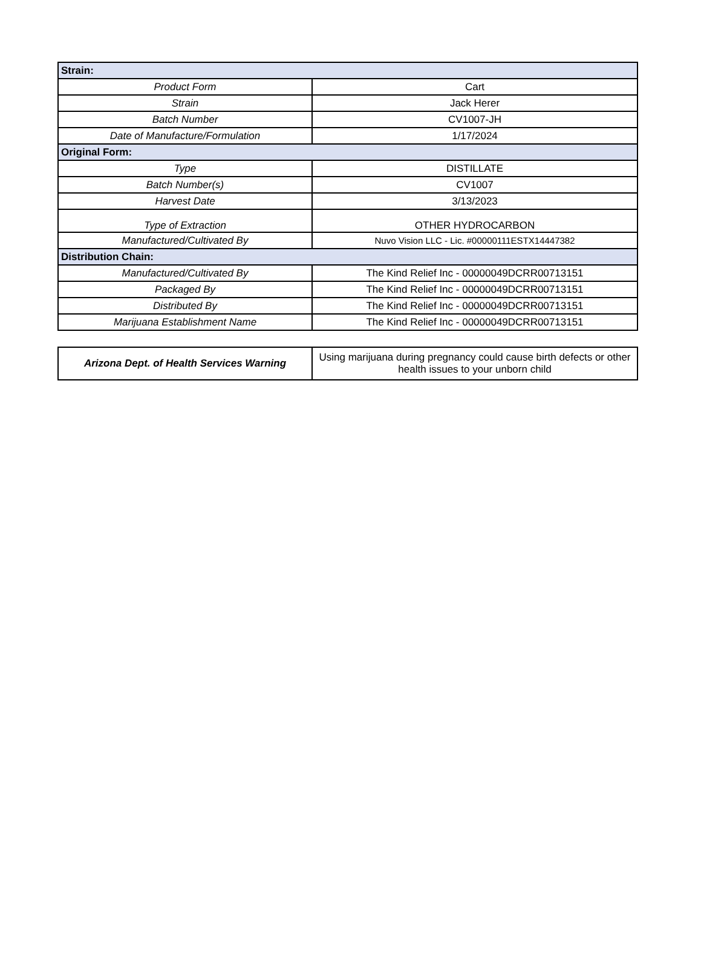| Strain: | |
| --- | --- |
| Product Form | Cart |
| Strain | Jack Herer |
| Batch Number | CV1007-JH |
| Date of Manufacture/Formulation | 1/17/2024 |
| Original Form: | |
| Type | DISTILLATE |
| Batch Number(s) | CV1007 |
| Harvest Date | 3/13/2023 |
| Type of Extraction | OTHER HYDROCARBON |
| Manufactured/Cultivated By | Nuvo Vision LLC - Lic. #00000111ESTX14447382 |
| Distribution Chain: | |
| Manufactured/Cultivated By | The Kind Relief Inc - 00000049DCRR00713151 |
| Packaged By | The Kind Relief Inc - 00000049DCRR00713151 |
| Distributed By | The Kind Relief Inc - 00000049DCRR00713151 |
| Marijuana Establishment Name | The Kind Relief Inc - 00000049DCRR00713151 |
| Arizona Dept. of Health Services Warning | Using marijuana during pregnancy could cause birth defects or other health issues to your unborn child |